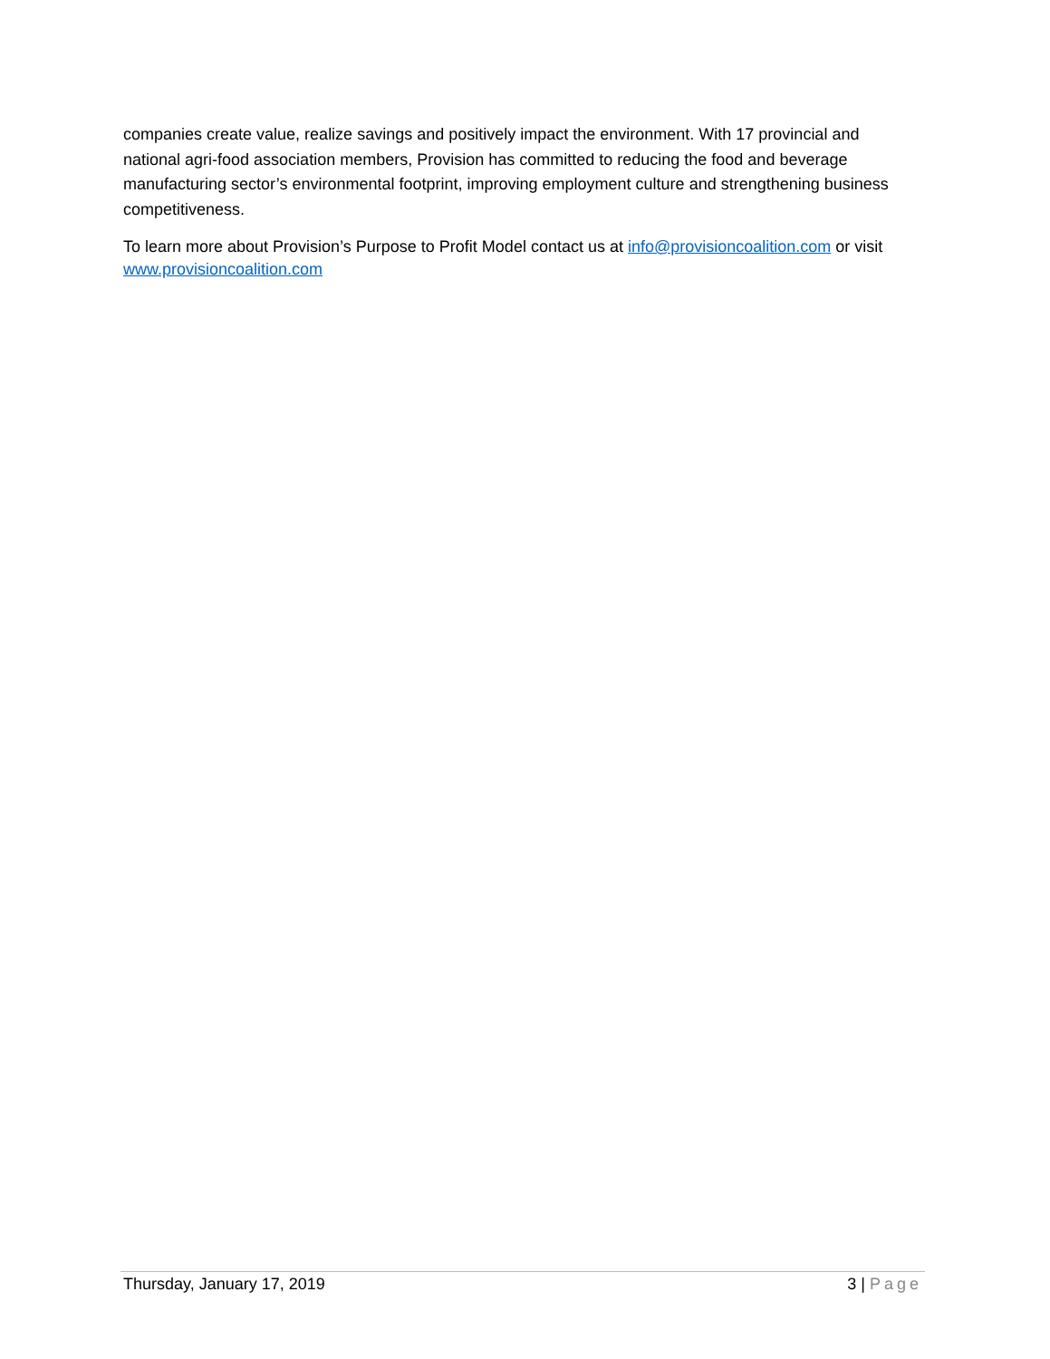companies create value, realize savings and positively impact the environment. With 17 provincial and national agri-food association members, Provision has committed to reducing the food and beverage manufacturing sector’s environmental footprint, improving employment culture and strengthening business competitiveness.
To learn more about Provision’s Purpose to Profit Model contact us at info@provisioncoalition.com or visit www.provisioncoalition.com
Thursday, January 17, 2019 3 | Page